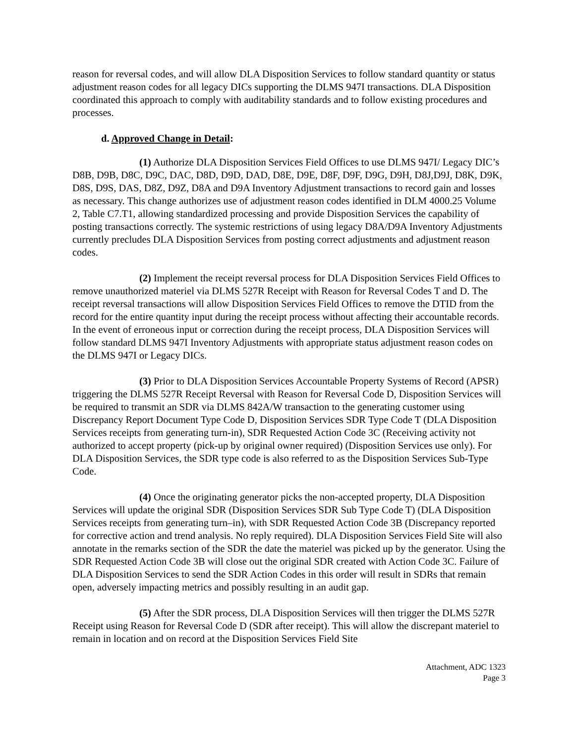reason for reversal codes, and will allow DLA Disposition Services to follow standard quantity or status adjustment reason codes for all legacy DICs supporting the DLMS 947I transactions. DLA Disposition coordinated this approach to comply with auditability standards and to follow existing procedures and processes.
d. Approved Change in Detail:
(1) Authorize DLA Disposition Services Field Offices to use DLMS 947I/ Legacy DIC’s D8B, D9B, D8C, D9C, DAC, D8D, D9D, DAD, D8E, D9E, D8F, D9F, D9G, D9H, D8J,D9J, D8K, D9K, D8S, D9S, DAS, D8Z, D9Z, D8A and D9A Inventory Adjustment transactions to record gain and losses as necessary. This change authorizes use of adjustment reason codes identified in DLM 4000.25 Volume 2, Table C7.T1, allowing standardized processing and provide Disposition Services the capability of posting transactions correctly. The systemic restrictions of using legacy D8A/D9A Inventory Adjustments currently precludes DLA Disposition Services from posting correct adjustments and adjustment reason codes.
(2) Implement the receipt reversal process for DLA Disposition Services Field Offices to remove unauthorized materiel via DLMS 527R Receipt with Reason for Reversal Codes T and D. The receipt reversal transactions will allow Disposition Services Field Offices to remove the DTID from the record for the entire quantity input during the receipt process without affecting their accountable records. In the event of erroneous input or correction during the receipt process, DLA Disposition Services will follow standard DLMS 947I Inventory Adjustments with appropriate status adjustment reason codes on the DLMS 947I or Legacy DICs.
(3) Prior to DLA Disposition Services Accountable Property Systems of Record (APSR) triggering the DLMS 527R Receipt Reversal with Reason for Reversal Code D, Disposition Services will be required to transmit an SDR via DLMS 842A/W transaction to the generating customer using Discrepancy Report Document Type Code D, Disposition Services SDR Type Code T (DLA Disposition Services receipts from generating turn-in), SDR Requested Action Code 3C (Receiving activity not authorized to accept property (pick-up by original owner required) (Disposition Services use only). For DLA Disposition Services, the SDR type code is also referred to as the Disposition Services Sub-Type Code.
(4) Once the originating generator picks the non-accepted property, DLA Disposition Services will update the original SDR (Disposition Services SDR Sub Type Code T) (DLA Disposition Services receipts from generating turn–in), with SDR Requested Action Code 3B (Discrepancy reported for corrective action and trend analysis. No reply required). DLA Disposition Services Field Site will also annotate in the remarks section of the SDR the date the materiel was picked up by the generator. Using the SDR Requested Action Code 3B will close out the original SDR created with Action Code 3C. Failure of DLA Disposition Services to send the SDR Action Codes in this order will result in SDRs that remain open, adversely impacting metrics and possibly resulting in an audit gap.
(5) After the SDR process, DLA Disposition Services will then trigger the DLMS 527R Receipt using Reason for Reversal Code D (SDR after receipt). This will allow the discrepant materiel to remain in location and on record at the Disposition Services Field Site
Attachment, ADC 1323
Page 3